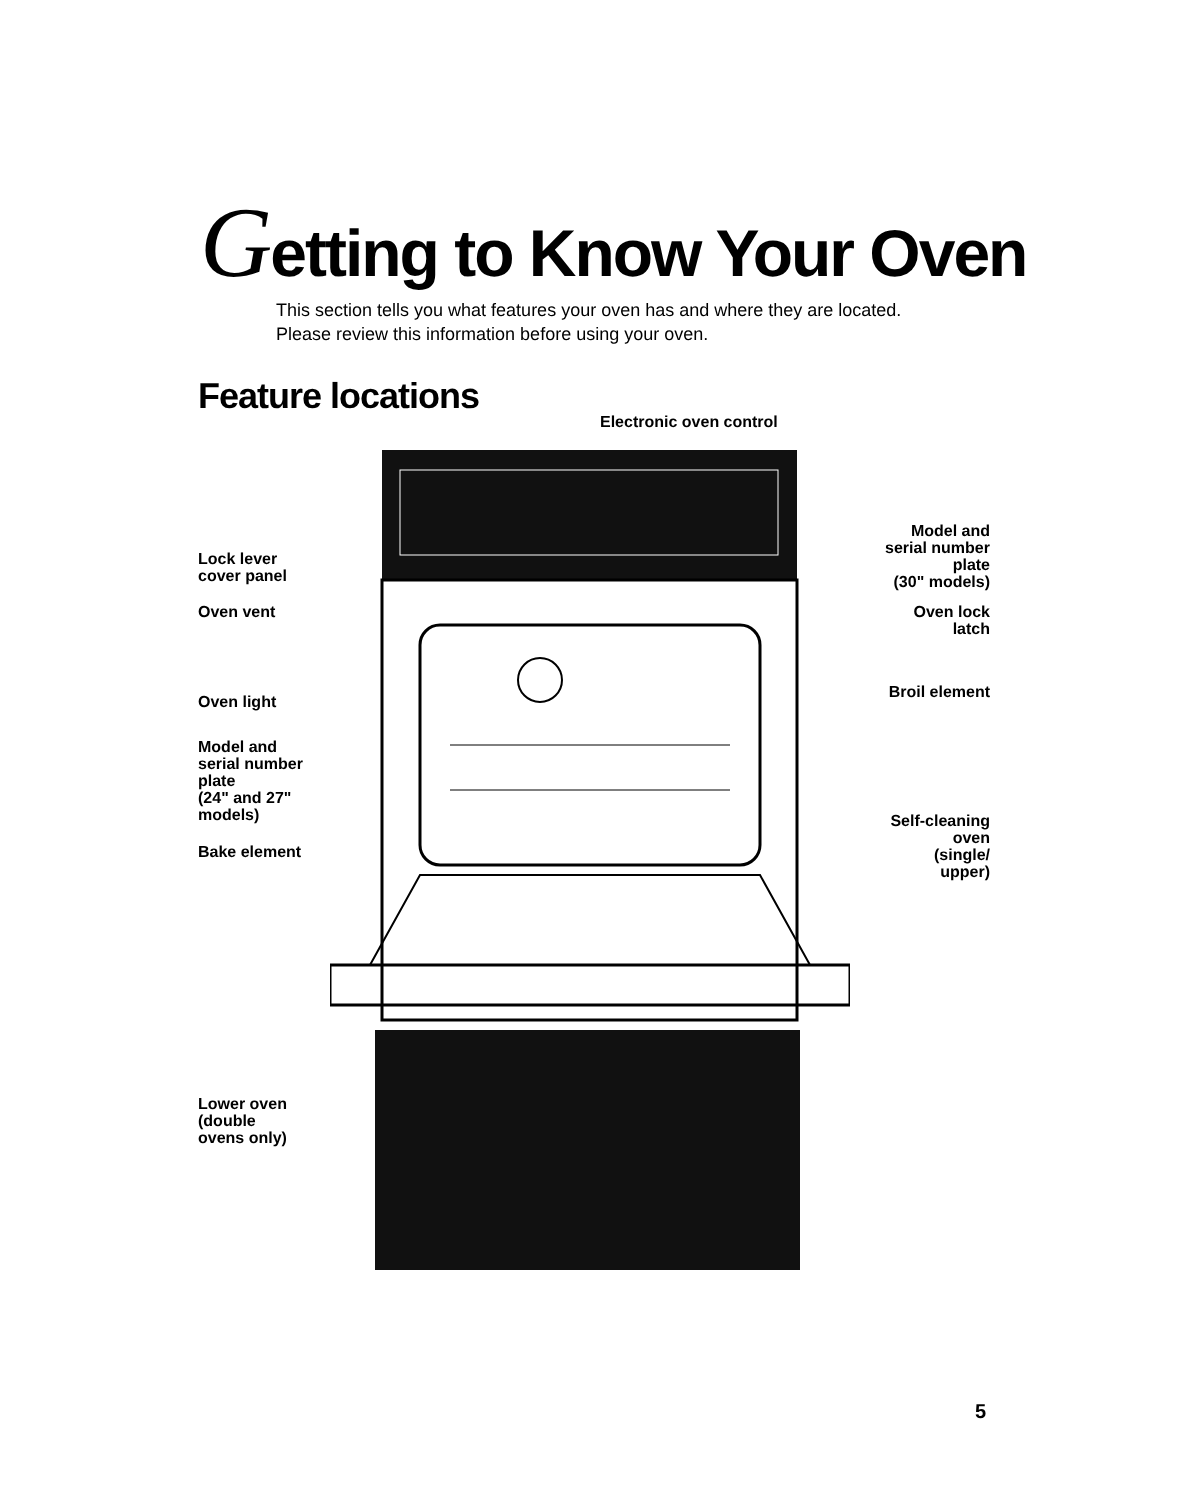Getting to Know Your Oven
This section tells you what features your oven has and where they are located.
Please review this information before using your oven.
Feature locations
Electronic oven control
Lock lever
cover panel
Oven vent
Oven light
Model and
serial number
plate
(24" and 27"
models)
Bake element
Lower oven
(double
ovens only)
Model and
serial number
plate
(30" models)
Oven lock
latch
Broil element
Self-cleaning
oven
(single/
upper)
5